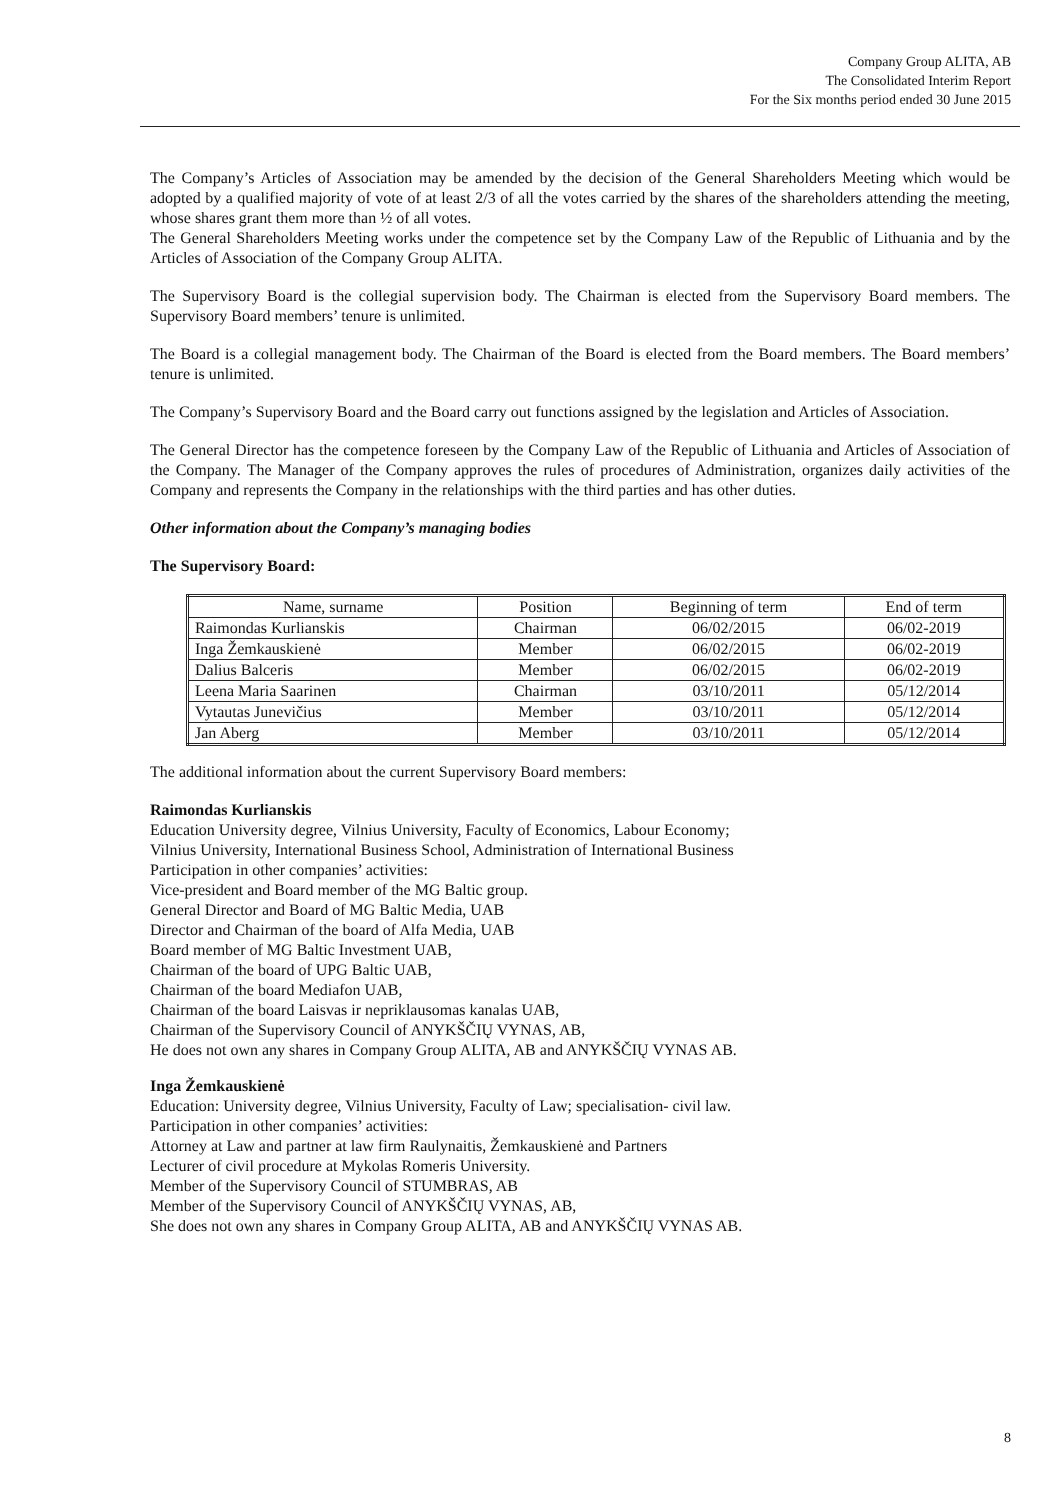Company Group ALITA, AB
The Consolidated Interim Report
For the Six months period ended 30 June 2015
The Company’s Articles of Association may be amended by the decision of the General Shareholders Meeting which would be adopted by a qualified majority of vote of at least 2/3 of all the votes carried by the shares of the shareholders attending the meeting, whose shares grant them more than ½ of all votes.
The General Shareholders Meeting works under the competence set by the Company Law of the Republic of Lithuania and by the Articles of Association of the Company Group ALITA.
The Supervisory Board is the collegial supervision body. The Chairman is elected from the Supervisory Board members. The Supervisory Board members’ tenure is unlimited.
The Board is a collegial management body. The Chairman of the Board is elected from the Board members. The Board members’ tenure is unlimited.
The Company’s Supervisory Board and the Board carry out functions assigned by the legislation and Articles of Association.
The General Director has the competence foreseen by the Company Law of the Republic of Lithuania and Articles of Association of the Company. The Manager of the Company approves the rules of procedures of Administration, organizes daily activities of the Company and represents the Company in the relationships with the third parties and has other duties.
Other information about the Company’s managing bodies
The Supervisory Board:
| Name, surname | Position | Beginning of term | End of term |
| --- | --- | --- | --- |
| Raimondas Kurlianskis | Chairman | 06/02/2015 | 06/02-2019 |
| Inga Žemkauskienė | Member | 06/02/2015 | 06/02-2019 |
| Dalius Balceris | Member | 06/02/2015 | 06/02-2019 |
| Leena Maria Saarinen | Chairman | 03/10/2011 | 05/12/2014 |
| Vytautas Junevičius | Member | 03/10/2011 | 05/12/2014 |
| Jan Aberg | Member | 03/10/2011 | 05/12/2014 |
The additional information about the current Supervisory Board members:
Raimondas Kurlianskis
Education University degree, Vilnius University, Faculty of Economics, Labour Economy;
Vilnius University, International Business School, Administration of International Business
Participation in other companies’ activities:
Vice-president and Board member of the MG Baltic group.
General Director and Board of MG Baltic Media, UAB
Director and Chairman of the board of Alfa Media, UAB
Board member of MG Baltic Investment UAB,
Chairman of the board of UPG Baltic UAB,
Chairman of the board Mediafon UAB,
Chairman of the board Laisvas ir nepriklausomas kanalas UAB,
Chairman of the Supervisory Council of ANYKŠČIŲ VYNAS, AB,
He does not own any shares in Company Group ALITA, AB and ANYKŠČIŲ VYNAS AB.
Inga Žemkauskienė
Education: University degree, Vilnius University, Faculty of Law; specialisation- civil law.
Participation in other companies’ activities:
Attorney at Law and partner at law firm Raulynaitis, Žemkauskienė and Partners
Lecturer of civil procedure at Mykolas Romeris University.
Member of the Supervisory Council of STUMBRAS, AB
Member of the Supervisory Council of ANYKŠČIŲ VYNAS, AB,
She does not own any shares in Company Group ALITA, AB and ANYKŠČIŲ VYNAS AB.
8